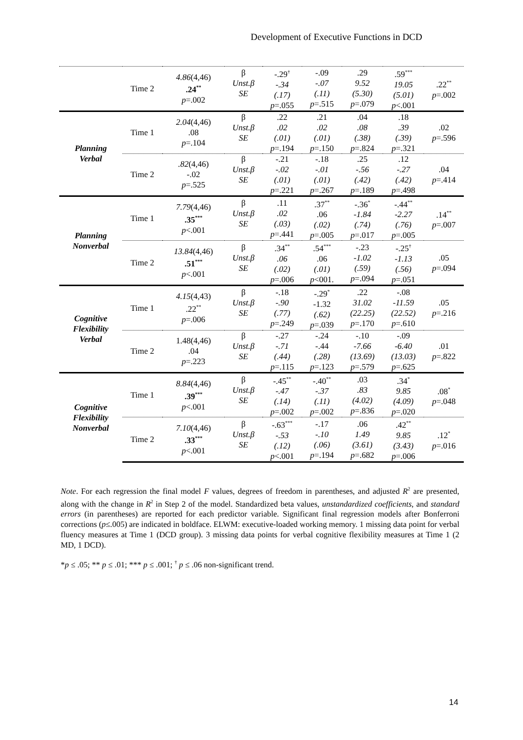Development of Executive Functions in DCD
| | Time 2 | 4.86 (4,46) .24<sup>**</sup> p =.002 | β Unst.β SE | -.29<sup>†</sup> -.34 (.17) p =.055 | -.09 -.07 (.11) p =.515 | .29 9.52 (5.30) p =.079 | .59<sup>***</sup> 19.05 (5.01) p <.001 | .22<sup>**</sup> p =.002 |
| Planning Verbal | Time 1 | 2.04 (4,46) .08 p =.104 | β Unst.β SE | .22 .02 (.01) p =.194 | .21 .02 (.01) p =.150 | .04 .08 (.38) p =.824 | .18 .39 (.39) p =.321 | .02 p =.596 |
| | Time 2 | .82 (4,46) -.02 p =.525 | β Unst.β SE | -.21 -.02 (.01) p =.221 | -.18 -.01 (.01) p =.267 | .25 -.56 (.42) p =.189 | .12 -.27 (.42) p =.498 | .04 p =.414 |
| Planning Nonverbal | Time 1 | 7.79 (4,46) .35<sup>***</sup> p <.001 | β Unst.β SE | .11 .02 (.03) p =.441 | .37<sup>**</sup> .06 (.02) p =.005 | -.36<sup>*</sup> -1.84 (.74) p =.017 | -.44<sup>**</sup> -2.27 (.76) p =.005 | .14<sup>**</sup> p =.007 |
| | Time 2 | 13.84 (4,46) .51<sup>***</sup> p <.001 | β Unst.β SE | .34<sup>**</sup> .06 (.02) p =.006 | .54<sup>***</sup> .06 (.01) p <001. | -.23 -1.02 (.59) p =.094 | -.25<sup>†</sup> -1.13 (.56) p =.051 | .05 p =.094 |
| Cognitive Flexibility Verbal | Time 1 | 4.15 (4,43) .22<sup>**</sup> p =.006 | β Unst.β SE | -.18 -.90 (.77) p =.249 | -.29<sup>*</sup> -1.32 (.62) p =.039 | .22 31.02 (22.25) p =.170 | -.08 -11.59 (22.52) p =.610 | .05 p =.216 |
| | Time 2 | 1.48(4,46) .04 p =.223 | β Unst.β SE | -.27 -.71 (.44) p =.115 | -.24 -.44 (.28) p =.123 | -.10 -7.66 (13.69) p =.579 | -.09 -6.40 (13.03) p =.625 | .01 p =.822 |
| Cognitive Flexibility Nonverbal | Time 1 | 8.84 (4,46) .39<sup>***</sup> p <.001 | β Unst.β SE | -.45<sup>**</sup> -.47 (.14) p =.002 | -.40<sup>**</sup> -.37 (.11) p =.002 | .03 .83 (4.02) p =.836 | .34<sup>*</sup> 9.85 (4.09) p =.020 | .08<sup>*</sup> p =.048 |
| | Time 2 | 7.10 (4,46) .33<sup>***</sup> p <.001 | β Unst.β SE | -.63<sup>***</sup> -.53 (.12) p <.001 | -.17 -.10 (.06) p =.194 | .06 1.49 (3.61) p =.682 | .42<sup>**</sup> 9.85 (3.43) p =.006 | .12<sup>*</sup> p =.016 |
Note. For each regression the final model F values, degrees of freedom in parentheses, and adjusted R<sup>2</sup> are presented, along with the change in R<sup>2</sup> in Step 2 of the model. Standardized beta values, unstandardized coefficients, and standard errors (in parentheses) are reported for each predictor variable. Significant final regression models after Bonferroni corrections (p≤.005) are indicated in boldface. ELWM: executive-loaded working memory. 1 missing data point for verbal fluency measures at Time 1 (DCD group). 3 missing data points for verbal cognitive flexibility measures at Time 1 (2 MD, 1 DCD).
*p ≤ .05; ** p ≤ .01; *** p ≤ .001; <sup>†</sup> p ≤ .06 non-significant trend.
14